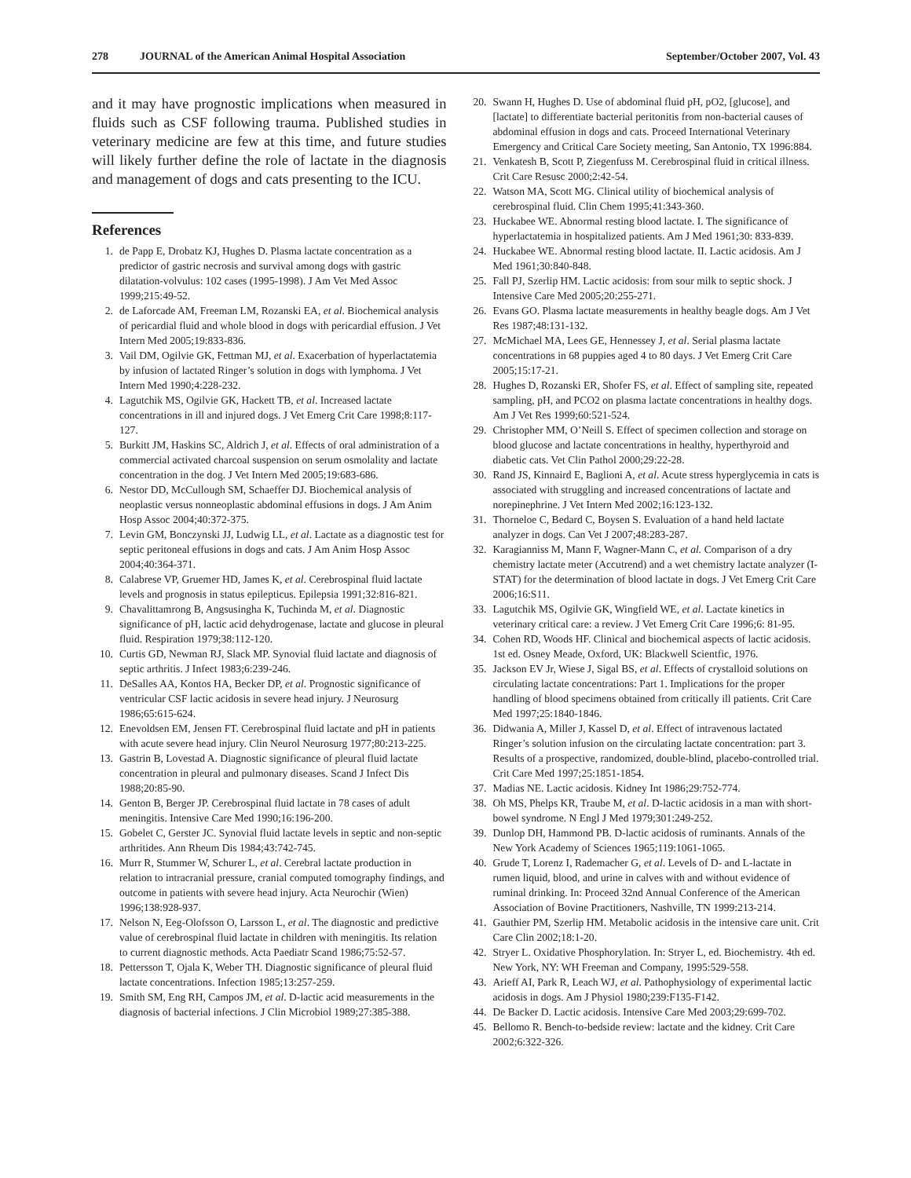278 JOURNAL of the American Animal Hospital Association September/October 2007, Vol. 43
and it may have prognostic implications when measured in fluids such as CSF following trauma. Published studies in veterinary medicine are few at this time, and future studies will likely further define the role of lactate in the diagnosis and management of dogs and cats presenting to the ICU.
References
1. de Papp E, Drobatz KJ, Hughes D. Plasma lactate concentration as a predictor of gastric necrosis and survival among dogs with gastric dilatation-volvulus: 102 cases (1995-1998). J Am Vet Med Assoc 1999;215:49-52.
2. de Laforcade AM, Freeman LM, Rozanski EA, et al. Biochemical analysis of pericardial fluid and whole blood in dogs with pericardial effusion. J Vet Intern Med 2005;19:833-836.
3. Vail DM, Ogilvie GK, Fettman MJ, et al. Exacerbation of hyperlactatemia by infusion of lactated Ringer’s solution in dogs with lymphoma. J Vet Intern Med 1990;4:228-232.
4. Lagutchik MS, Ogilvie GK, Hackett TB, et al. Increased lactate concentrations in ill and injured dogs. J Vet Emerg Crit Care 1998;8:117-127.
5. Burkitt JM, Haskins SC, Aldrich J, et al. Effects of oral administration of a commercial activated charcoal suspension on serum osmolality and lactate concentration in the dog. J Vet Intern Med 2005;19:683-686.
6. Nestor DD, McCullough SM, Schaeffer DJ. Biochemical analysis of neoplastic versus nonneoplastic abdominal effusions in dogs. J Am Anim Hosp Assoc 2004;40:372-375.
7. Levin GM, Bonczynski JJ, Ludwig LL, et al. Lactate as a diagnostic test for septic peritoneal effusions in dogs and cats. J Am Anim Hosp Assoc 2004;40:364-371.
8. Calabrese VP, Gruemer HD, James K, et al. Cerebrospinal fluid lactate levels and prognosis in status epilepticus. Epilepsia 1991;32:816-821.
9. Chavalittamrong B, Angsusingha K, Tuchinda M, et al. Diagnostic significance of pH, lactic acid dehydrogenase, lactate and glucose in pleural fluid. Respiration 1979;38:112-120.
10. Curtis GD, Newman RJ, Slack MP. Synovial fluid lactate and diagnosis of septic arthritis. J Infect 1983;6:239-246.
11. DeSalles AA, Kontos HA, Becker DP, et al. Prognostic significance of ventricular CSF lactic acidosis in severe head injury. J Neurosurg 1986;65:615-624.
12. Enevoldsen EM, Jensen FT. Cerebrospinal fluid lactate and pH in patients with acute severe head injury. Clin Neurol Neurosurg 1977;80:213-225.
13. Gastrin B, Lovestad A. Diagnostic significance of pleural fluid lactate concentration in pleural and pulmonary diseases. Scand J Infect Dis 1988;20:85-90.
14. Genton B, Berger JP. Cerebrospinal fluid lactate in 78 cases of adult meningitis. Intensive Care Med 1990;16:196-200.
15. Gobelet C, Gerster JC. Synovial fluid lactate levels in septic and non-septic arthritides. Ann Rheum Dis 1984;43:742-745.
16. Murr R, Stummer W, Schurer L, et al. Cerebral lactate production in relation to intracranial pressure, cranial computed tomography findings, and outcome in patients with severe head injury. Acta Neurochir (Wien) 1996;138:928-937.
17. Nelson N, Eeg-Olofsson O, Larsson L, et al. The diagnostic and predictive value of cerebrospinal fluid lactate in children with meningitis. Its relation to current diagnostic methods. Acta Paediatr Scand 1986;75:52-57.
18. Pettersson T, Ojala K, Weber TH. Diagnostic significance of pleural fluid lactate concentrations. Infection 1985;13:257-259.
19. Smith SM, Eng RH, Campos JM, et al. D-lactic acid measurements in the diagnosis of bacterial infections. J Clin Microbiol 1989;27:385-388.
20. Swann H, Hughes D. Use of abdominal fluid pH, pO2, [glucose], and [lactate] to differentiate bacterial peritonitis from non-bacterial causes of abdominal effusion in dogs and cats. Proceed International Veterinary Emergency and Critical Care Society meeting, San Antonio, TX 1996:884.
21. Venkatesh B, Scott P, Ziegenfuss M. Cerebrospinal fluid in critical illness. Crit Care Resusc 2000;2:42-54.
22. Watson MA, Scott MG. Clinical utility of biochemical analysis of cerebrospinal fluid. Clin Chem 1995;41:343-360.
23. Huckabee WE. Abnormal resting blood lactate. I. The significance of hyperlactatemia in hospitalized patients. Am J Med 1961;30: 833-839.
24. Huckabee WE. Abnormal resting blood lactate. II. Lactic acidosis. Am J Med 1961;30:840-848.
25. Fall PJ, Szerlip HM. Lactic acidosis: from sour milk to septic shock. J Intensive Care Med 2005;20:255-271.
26. Evans GO. Plasma lactate measurements in healthy beagle dogs. Am J Vet Res 1987;48:131-132.
27. McMichael MA, Lees GE, Hennessey J, et al. Serial plasma lactate concentrations in 68 puppies aged 4 to 80 days. J Vet Emerg Crit Care 2005;15:17-21.
28. Hughes D, Rozanski ER, Shofer FS, et al. Effect of sampling site, repeated sampling, pH, and PCO2 on plasma lactate concentrations in healthy dogs. Am J Vet Res 1999;60:521-524.
29. Christopher MM, O’Neill S. Effect of specimen collection and storage on blood glucose and lactate concentrations in healthy, hyperthyroid and diabetic cats. Vet Clin Pathol 2000;29:22-28.
30. Rand JS, Kinnaird E, Baglioni A, et al. Acute stress hyperglycemia in cats is associated with struggling and increased concentrations of lactate and norepinephrine. J Vet Intern Med 2002;16:123-132.
31. Thorneloe C, Bedard C, Boysen S. Evaluation of a hand held lactate analyzer in dogs. Can Vet J 2007;48:283-287.
32. Karagianniss M, Mann F, Wagner-Mann C, et al. Comparison of a dry chemistry lactate meter (Accutrend) and a wet chemistry lactate analyzer (I-STAT) for the determination of blood lactate in dogs. J Vet Emerg Crit Care 2006;16:S11.
33. Lagutchik MS, Ogilvie GK, Wingfield WE, et al. Lactate kinetics in veterinary critical care: a review. J Vet Emerg Crit Care 1996;6: 81-95.
34. Cohen RD, Woods HF. Clinical and biochemical aspects of lactic acidosis. 1st ed. Osney Meade, Oxford, UK: Blackwell Scientfic, 1976.
35. Jackson EV Jr, Wiese J, Sigal BS, et al. Effects of crystalloid solutions on circulating lactate concentrations: Part 1. Implications for the proper handling of blood specimens obtained from critically ill patients. Crit Care Med 1997;25:1840-1846.
36. Didwania A, Miller J, Kassel D, et al. Effect of intravenous lactated Ringer’s solution infusion on the circulating lactate concentration: part 3. Results of a prospective, randomized, double-blind, placebo-controlled trial. Crit Care Med 1997;25:1851-1854.
37. Madias NE. Lactic acidosis. Kidney Int 1986;29:752-774.
38. Oh MS, Phelps KR, Traube M, et al. D-lactic acidosis in a man with short-bowel syndrome. N Engl J Med 1979;301:249-252.
39. Dunlop DH, Hammond PB. D-lactic acidosis of ruminants. Annals of the New York Academy of Sciences 1965;119:1061-1065.
40. Grude T, Lorenz I, Rademacher G, et al. Levels of D- and L-lactate in rumen liquid, blood, and urine in calves with and without evidence of ruminal drinking. In: Proceed 32nd Annual Conference of the American Association of Bovine Practitioners, Nashville, TN 1999:213-214.
41. Gauthier PM, Szerlip HM. Metabolic acidosis in the intensive care unit. Crit Care Clin 2002;18:1-20.
42. Stryer L. Oxidative Phosphorylation. In: Stryer L, ed. Biochemistry. 4th ed. New York, NY: WH Freeman and Company, 1995:529-558.
43. Arieff AI, Park R, Leach WJ, et al. Pathophysiology of experimental lactic acidosis in dogs. Am J Physiol 1980;239:F135-F142.
44. De Backer D. Lactic acidosis. Intensive Care Med 2003;29:699-702.
45. Bellomo R. Bench-to-bedside review: lactate and the kidney. Crit Care 2002;6:322-326.